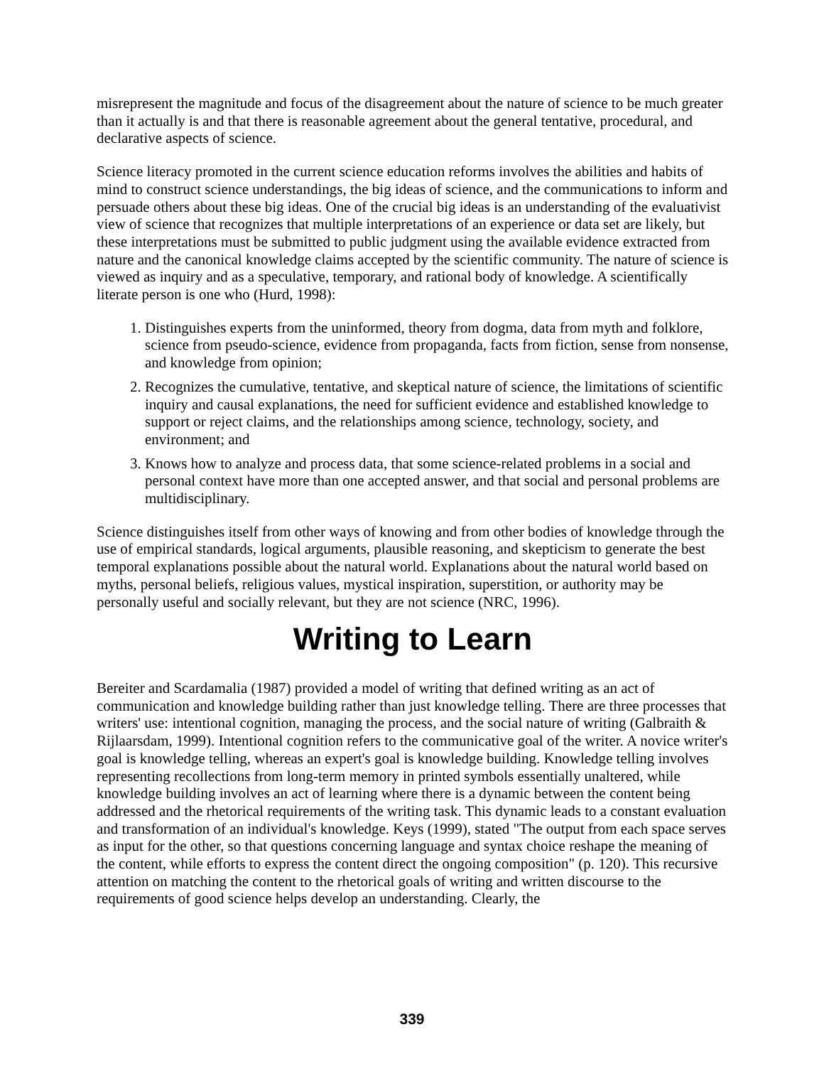misrepresent the magnitude and focus of the disagreement about the nature of science to be much greater than it actually is and that there is reasonable agreement about the general tentative, procedural, and declarative aspects of science.
Science literacy promoted in the current science education reforms involves the abilities and habits of mind to construct science understandings, the big ideas of science, and the communications to inform and persuade others about these big ideas. One of the crucial big ideas is an understanding of the evaluativist view of science that recognizes that multiple interpretations of an experience or data set are likely, but these interpretations must be submitted to public judgment using the available evidence extracted from nature and the canonical knowledge claims accepted by the scientific community. The nature of science is viewed as inquiry and as a speculative, temporary, and rational body of knowledge. A scientifically literate person is one who (Hurd, 1998):
1. Distinguishes experts from the uninformed, theory from dogma, data from myth and folklore, science from pseudo-science, evidence from propaganda, facts from fiction, sense from nonsense, and knowledge from opinion;
2. Recognizes the cumulative, tentative, and skeptical nature of science, the limitations of scientific inquiry and causal explanations, the need for sufficient evidence and established knowledge to support or reject claims, and the relationships among science, technology, society, and environment; and
3. Knows how to analyze and process data, that some science-related problems in a social and personal context have more than one accepted answer, and that social and personal problems are multidisciplinary.
Science distinguishes itself from other ways of knowing and from other bodies of knowledge through the use of empirical standards, logical arguments, plausible reasoning, and skepticism to generate the best temporal explanations possible about the natural world. Explanations about the natural world based on myths, personal beliefs, religious values, mystical inspiration, superstition, or authority may be personally useful and socially relevant, but they are not science (NRC, 1996).
Writing to Learn
Bereiter and Scardamalia (1987) provided a model of writing that defined writing as an act of communication and knowledge building rather than just knowledge telling. There are three processes that writers' use: intentional cognition, managing the process, and the social nature of writing (Galbraith & Rijlaarsdam, 1999). Intentional cognition refers to the communicative goal of the writer. A novice writer's goal is knowledge telling, whereas an expert's goal is knowledge building. Knowledge telling involves representing recollections from long-term memory in printed symbols essentially unaltered, while knowledge building involves an act of learning where there is a dynamic between the content being addressed and the rhetorical requirements of the writing task. This dynamic leads to a constant evaluation and transformation of an individual's knowledge. Keys (1999), stated "The output from each space serves as input for the other, so that questions concerning language and syntax choice reshape the meaning of the content, while efforts to express the content direct the ongoing composition" (p. 120). This recursive attention on matching the content to the rhetorical goals of writing and written discourse to the requirements of good science helps develop an understanding. Clearly, the
339